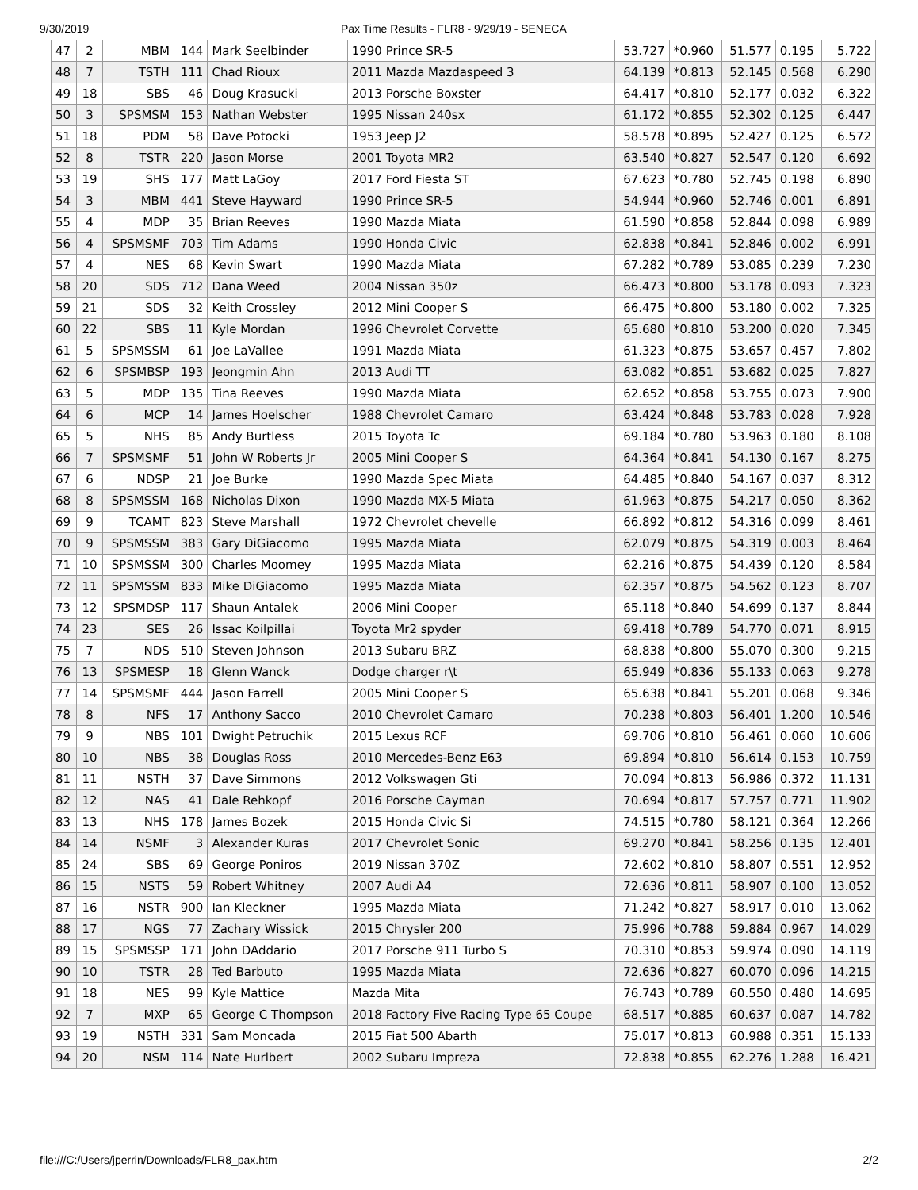9/30/2019 Pax Time Results - FLR8 - 9/29/19 - SENECA
| 47 | 2 | MBM | 144 | Mark Seelbinder | 1990 Prince SR-5 | 53.727 | *0.960 | 51.577 | 0.195 | 5.722 |
| 48 | 7 | TSTH | 111 | Chad Rioux | 2011 Mazda Mazdaspeed 3 | 64.139 | *0.813 | 52.145 | 0.568 | 6.290 |
| 49 | 18 | SBS | 46 | Doug Krasucki | 2013 Porsche Boxster | 64.417 | *0.810 | 52.177 | 0.032 | 6.322 |
| 50 | 3 | SPSMSM | 153 | Nathan Webster | 1995 Nissan 240sx | 61.172 | *0.855 | 52.302 | 0.125 | 6.447 |
| 51 | 18 | PDM | 58 | Dave Potocki | 1953 Jeep J2 | 58.578 | *0.895 | 52.427 | 0.125 | 6.572 |
| 52 | 8 | TSTR | 220 | Jason Morse | 2001 Toyota MR2 | 63.540 | *0.827 | 52.547 | 0.120 | 6.692 |
| 53 | 19 | SHS | 177 | Matt LaGoy | 2017 Ford Fiesta ST | 67.623 | *0.780 | 52.745 | 0.198 | 6.890 |
| 54 | 3 | MBM | 441 | Steve Hayward | 1990 Prince SR-5 | 54.944 | *0.960 | 52.746 | 0.001 | 6.891 |
| 55 | 4 | MDP | 35 | Brian Reeves | 1990 Mazda Miata | 61.590 | *0.858 | 52.844 | 0.098 | 6.989 |
| 56 | 4 | SPSMSMF | 703 | Tim Adams | 1990 Honda Civic | 62.838 | *0.841 | 52.846 | 0.002 | 6.991 |
| 57 | 4 | NES | 68 | Kevin Swart | 1990 Mazda Miata | 67.282 | *0.789 | 53.085 | 0.239 | 7.230 |
| 58 | 20 | SDS | 712 | Dana Weed | 2004 Nissan 350z | 66.473 | *0.800 | 53.178 | 0.093 | 7.323 |
| 59 | 21 | SDS | 32 | Keith Crossley | 2012 Mini Cooper S | 66.475 | *0.800 | 53.180 | 0.002 | 7.325 |
| 60 | 22 | SBS | 11 | Kyle Mordan | 1996 Chevrolet Corvette | 65.680 | *0.810 | 53.200 | 0.020 | 7.345 |
| 61 | 5 | SPSMSSM | 61 | Joe LaVallee | 1991 Mazda Miata | 61.323 | *0.875 | 53.657 | 0.457 | 7.802 |
| 62 | 6 | SPSMBSP | 193 | Jeongmin Ahn | 2013 Audi TT | 63.082 | *0.851 | 53.682 | 0.025 | 7.827 |
| 63 | 5 | MDP | 135 | Tina Reeves | 1990 Mazda Miata | 62.652 | *0.858 | 53.755 | 0.073 | 7.900 |
| 64 | 6 | MCP | 14 | James Hoelscher | 1988 Chevrolet Camaro | 63.424 | *0.848 | 53.783 | 0.028 | 7.928 |
| 65 | 5 | NHS | 85 | Andy Burtless | 2015 Toyota Tc | 69.184 | *0.780 | 53.963 | 0.180 | 8.108 |
| 66 | 7 | SPSMSMF | 51 | John W Roberts Jr | 2005 Mini Cooper S | 64.364 | *0.841 | 54.130 | 0.167 | 8.275 |
| 67 | 6 | NDSP | 21 | Joe Burke | 1990 Mazda Spec Miata | 64.485 | *0.840 | 54.167 | 0.037 | 8.312 |
| 68 | 8 | SPSMSSM | 168 | Nicholas Dixon | 1990 Mazda MX-5 Miata | 61.963 | *0.875 | 54.217 | 0.050 | 8.362 |
| 69 | 9 | TCAMT | 823 | Steve Marshall | 1972 Chevrolet chevelle | 66.892 | *0.812 | 54.316 | 0.099 | 8.461 |
| 70 | 9 | SPSMSSM | 383 | Gary DiGiacomo | 1995 Mazda Miata | 62.079 | *0.875 | 54.319 | 0.003 | 8.464 |
| 71 | 10 | SPSMSSM | 300 | Charles Moomey | 1995 Mazda Miata | 62.216 | *0.875 | 54.439 | 0.120 | 8.584 |
| 72 | 11 | SPSMSSM | 833 | Mike DiGiacomo | 1995 Mazda Miata | 62.357 | *0.875 | 54.562 | 0.123 | 8.707 |
| 73 | 12 | SPSMDSP | 117 | Shaun Antalek | 2006 Mini Cooper | 65.118 | *0.840 | 54.699 | 0.137 | 8.844 |
| 74 | 23 | SES | 26 | Issac Koilpillai | Toyota Mr2 spyder | 69.418 | *0.789 | 54.770 | 0.071 | 8.915 |
| 75 | 7 | NDS | 510 | Steven Johnson | 2013 Subaru BRZ | 68.838 | *0.800 | 55.070 | 0.300 | 9.215 |
| 76 | 13 | SPSMESP | 18 | Glenn Wanck | Dodge charger r\t | 65.949 | *0.836 | 55.133 | 0.063 | 9.278 |
| 77 | 14 | SPSMSMF | 444 | Jason Farrell | 2005 Mini Cooper S | 65.638 | *0.841 | 55.201 | 0.068 | 9.346 |
| 78 | 8 | NFS | 17 | Anthony Sacco | 2010 Chevrolet Camaro | 70.238 | *0.803 | 56.401 | 1.200 | 10.546 |
| 79 | 9 | NBS | 101 | Dwight Petruchik | 2015 Lexus RCF | 69.706 | *0.810 | 56.461 | 0.060 | 10.606 |
| 80 | 10 | NBS | 38 | Douglas Ross | 2010 Mercedes-Benz E63 | 69.894 | *0.810 | 56.614 | 0.153 | 10.759 |
| 81 | 11 | NSTH | 37 | Dave Simmons | 2012 Volkswagen Gti | 70.094 | *0.813 | 56.986 | 0.372 | 11.131 |
| 82 | 12 | NAS | 41 | Dale Rehkopf | 2016 Porsche Cayman | 70.694 | *0.817 | 57.757 | 0.771 | 11.902 |
| 83 | 13 | NHS | 178 | James Bozek | 2015 Honda Civic Si | 74.515 | *0.780 | 58.121 | 0.364 | 12.266 |
| 84 | 14 | NSMF | 3 | Alexander Kuras | 2017 Chevrolet Sonic | 69.270 | *0.841 | 58.256 | 0.135 | 12.401 |
| 85 | 24 | SBS | 69 | George Poniros | 2019 Nissan 370Z | 72.602 | *0.810 | 58.807 | 0.551 | 12.952 |
| 86 | 15 | NSTS | 59 | Robert Whitney | 2007 Audi A4 | 72.636 | *0.811 | 58.907 | 0.100 | 13.052 |
| 87 | 16 | NSTR | 900 | Ian Kleckner | 1995 Mazda Miata | 71.242 | *0.827 | 58.917 | 0.010 | 13.062 |
| 88 | 17 | NGS | 77 | Zachary Wissick | 2015 Chrysler 200 | 75.996 | *0.788 | 59.884 | 0.967 | 14.029 |
| 89 | 15 | SPSMSSP | 171 | John DAddario | 2017 Porsche 911 Turbo S | 70.310 | *0.853 | 59.974 | 0.090 | 14.119 |
| 90 | 10 | TSTR | 28 | Ted Barbuto | 1995 Mazda Miata | 72.636 | *0.827 | 60.070 | 0.096 | 14.215 |
| 91 | 18 | NES | 99 | Kyle Mattice | Mazda Mita | 76.743 | *0.789 | 60.550 | 0.480 | 14.695 |
| 92 | 7 | MXP | 65 | George C Thompson | 2018 Factory Five Racing Type 65 Coupe | 68.517 | *0.885 | 60.637 | 0.087 | 14.782 |
| 93 | 19 | NSTH | 331 | Sam Moncada | 2015 Fiat 500 Abarth | 75.017 | *0.813 | 60.988 | 0.351 | 15.133 |
| 94 | 20 | NSM | 114 | Nate Hurlbert | 2002 Subaru Impreza | 72.838 | *0.855 | 62.276 | 1.288 | 16.421 |
file:///C:/Users/jperrin/Downloads/FLR8_pax.htm 2/2